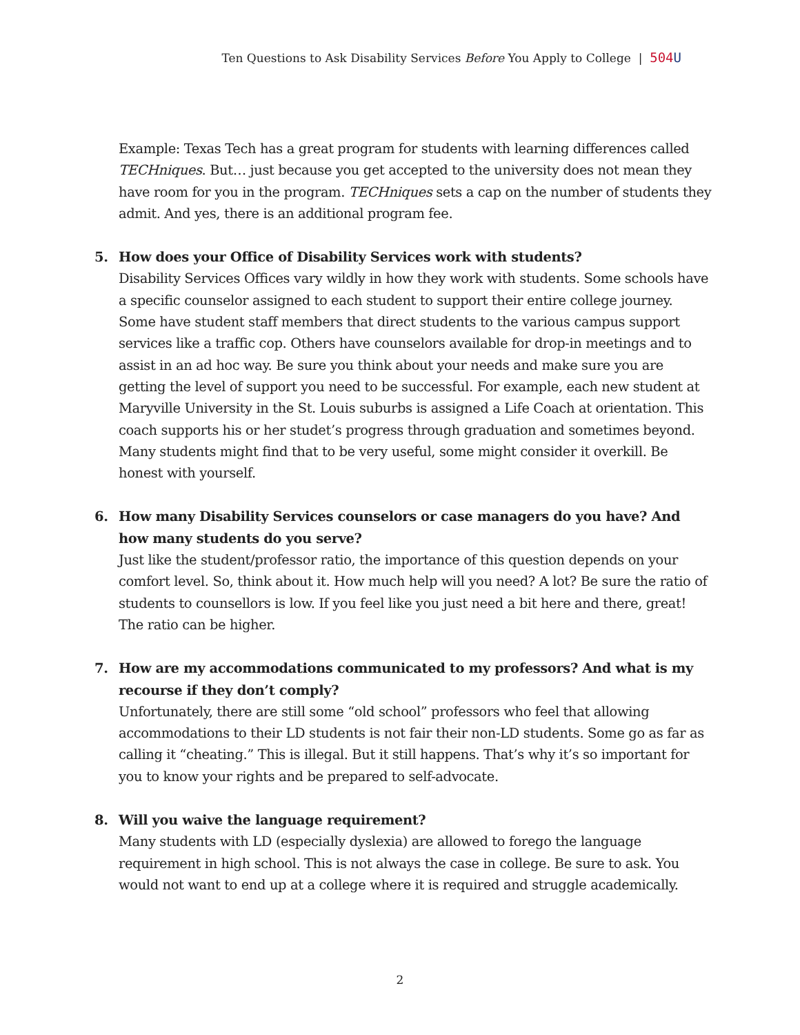Ten Questions to Ask Disability Services Before You Apply to College | 504 U
Example: Texas Tech has a great program for students with learning differences called TECHniques. But… just because you get accepted to the university does not mean they have room for you in the program. TECHniques sets a cap on the number of students they admit. And yes, there is an additional program fee.
5. How does your Office of Disability Services work with students?
Disability Services Offices vary wildly in how they work with students. Some schools have a specific counselor assigned to each student to support their entire college journey. Some have student staff members that direct students to the various campus support services like a traffic cop. Others have counselors available for drop-in meetings and to assist in an ad hoc way. Be sure you think about your needs and make sure you are getting the level of support you need to be successful. For example, each new student at Maryville University in the St. Louis suburbs is assigned a Life Coach at orientation. This coach supports his or her studet’s progress through graduation and sometimes beyond. Many students might find that to be very useful, some might consider it overkill. Be honest with yourself.
6. How many Disability Services counselors or case managers do you have? And how many students do you serve?
Just like the student/professor ratio, the importance of this question depends on your comfort level. So, think about it. How much help will you need? A lot? Be sure the ratio of students to counsellors is low. If you feel like you just need a bit here and there, great! The ratio can be higher.
7. How are my accommodations communicated to my professors? And what is my recourse if they don’t comply?
Unfortunately, there are still some “old school” professors who feel that allowing accommodations to their LD students is not fair their non-LD students. Some go as far as calling it “cheating.” This is illegal. But it still happens. That’s why it’s so important for you to know your rights and be prepared to self-advocate.
8. Will you waive the language requirement?
Many students with LD (especially dyslexia) are allowed to forego the language requirement in high school. This is not always the case in college. Be sure to ask. You would not want to end up at a college where it is required and struggle academically.
2